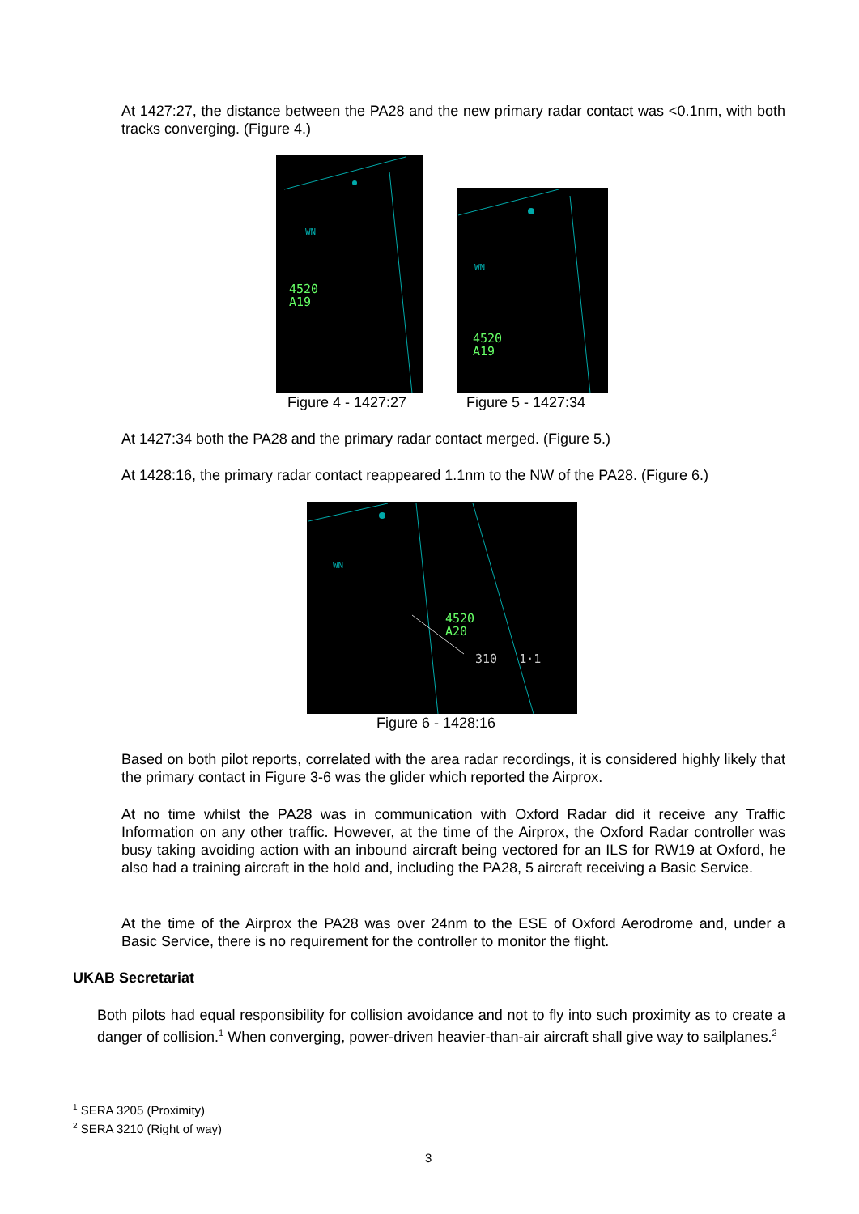At 1427:27, the distance between the PA28 and the new primary radar contact was <0.1nm, with both tracks converging. (Figure 4.)
WN
4520
A19
WN
4520
A19
Figure 4 - 1427:27 Figure 5 - 1427:34
At 1427:34 both the PA28 and the primary radar contact merged. (Figure 5.)
At 1428:16, the primary radar contact reappeared 1.1nm to the NW of the PA28. (Figure 6.)
WN
4520
A20
310 1·1
Figure 6 - 1428:16
Based on both pilot reports, correlated with the area radar recordings, it is considered highly likely that the primary contact in Figure 3-6 was the glider which reported the Airprox.
At no time whilst the PA28 was in communication with Oxford Radar did it receive any Traffic Information on any other traffic. However, at the time of the Airprox, the Oxford Radar controller was busy taking avoiding action with an inbound aircraft being vectored for an ILS for RW19 at Oxford, he also had a training aircraft in the hold and, including the PA28, 5 aircraft receiving a Basic Service.
At the time of the Airprox the PA28 was over 24nm to the ESE of Oxford Aerodrome and, under a Basic Service, there is no requirement for the controller to monitor the flight.
UKAB Secretariat
Both pilots had equal responsibility for collision avoidance and not to fly into such proximity as to create a danger of collision.<sup>1</sup> When converging, power-driven heavier-than-air aircraft shall give way to sailplanes.<sup>2</sup>
<sup>1</sup> SERA 3205 (Proximity)
<sup>2</sup> SERA 3210 (Right of way)
3